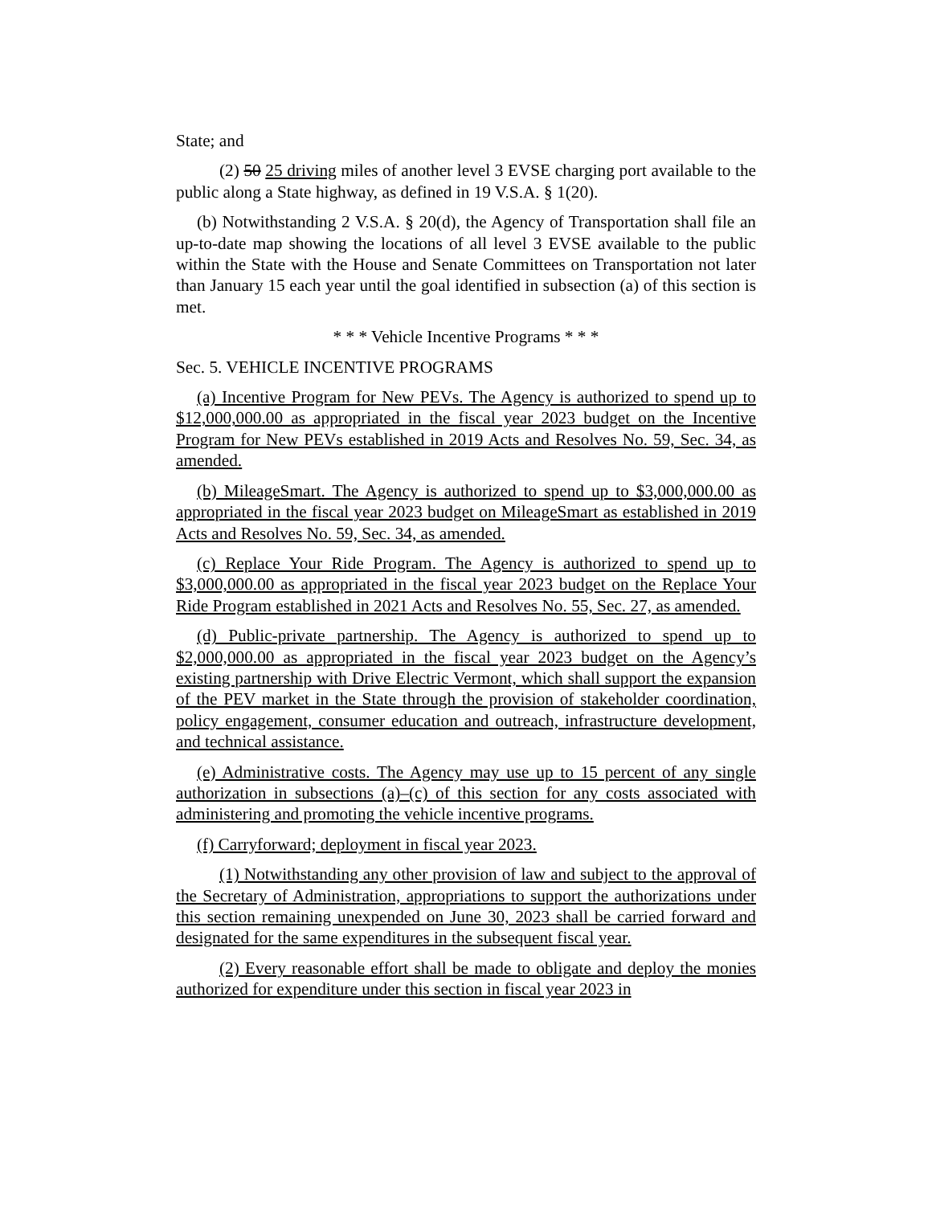State; and
(2) 50 25 driving miles of another level 3 EVSE charging port available to the public along a State highway, as defined in 19 V.S.A. § 1(20).
(b) Notwithstanding 2 V.S.A. § 20(d), the Agency of Transportation shall file an up-to-date map showing the locations of all level 3 EVSE available to the public within the State with the House and Senate Committees on Transportation not later than January 15 each year until the goal identified in subsection (a) of this section is met.
* * * Vehicle Incentive Programs * * *
Sec. 5. VEHICLE INCENTIVE PROGRAMS
(a) Incentive Program for New PEVs. The Agency is authorized to spend up to $12,000,000.00 as appropriated in the fiscal year 2023 budget on the Incentive Program for New PEVs established in 2019 Acts and Resolves No. 59, Sec. 34, as amended.
(b) MileageSmart. The Agency is authorized to spend up to $3,000,000.00 as appropriated in the fiscal year 2023 budget on MileageSmart as established in 2019 Acts and Resolves No. 59, Sec. 34, as amended.
(c) Replace Your Ride Program. The Agency is authorized to spend up to $3,000,000.00 as appropriated in the fiscal year 2023 budget on the Replace Your Ride Program established in 2021 Acts and Resolves No. 55, Sec. 27, as amended.
(d) Public-private partnership. The Agency is authorized to spend up to $2,000,000.00 as appropriated in the fiscal year 2023 budget on the Agency’s existing partnership with Drive Electric Vermont, which shall support the expansion of the PEV market in the State through the provision of stakeholder coordination, policy engagement, consumer education and outreach, infrastructure development, and technical assistance.
(e) Administrative costs. The Agency may use up to 15 percent of any single authorization in subsections (a)–(c) of this section for any costs associated with administering and promoting the vehicle incentive programs.
(f) Carryforward; deployment in fiscal year 2023.
(1) Notwithstanding any other provision of law and subject to the approval of the Secretary of Administration, appropriations to support the authorizations under this section remaining unexpended on June 30, 2023 shall be carried forward and designated for the same expenditures in the subsequent fiscal year.
(2) Every reasonable effort shall be made to obligate and deploy the monies authorized for expenditure under this section in fiscal year 2023 in